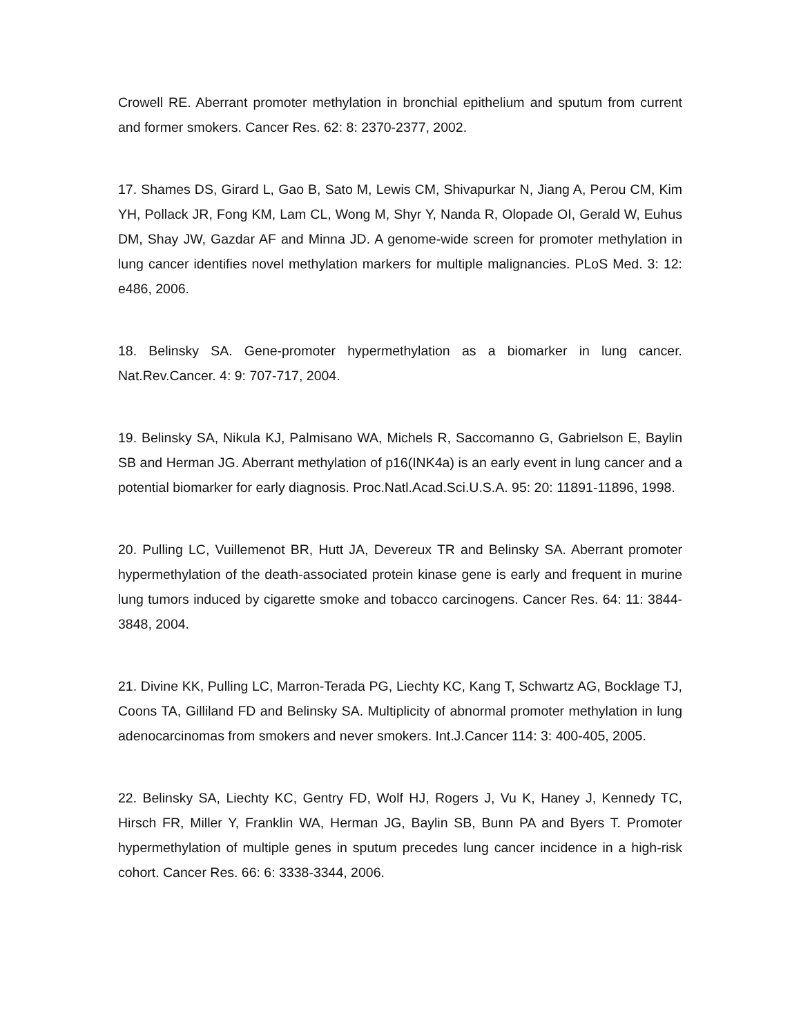Crowell RE. Aberrant promoter methylation in bronchial epithelium and sputum from current and former smokers. Cancer Res. 62: 8: 2370-2377, 2002.
17. Shames DS, Girard L, Gao B, Sato M, Lewis CM, Shivapurkar N, Jiang A, Perou CM, Kim YH, Pollack JR, Fong KM, Lam CL, Wong M, Shyr Y, Nanda R, Olopade OI, Gerald W, Euhus DM, Shay JW, Gazdar AF and Minna JD. A genome-wide screen for promoter methylation in lung cancer identifies novel methylation markers for multiple malignancies. PLoS Med. 3: 12: e486, 2006.
18. Belinsky SA. Gene-promoter hypermethylation as a biomarker in lung cancer. Nat.Rev.Cancer. 4: 9: 707-717, 2004.
19. Belinsky SA, Nikula KJ, Palmisano WA, Michels R, Saccomanno G, Gabrielson E, Baylin SB and Herman JG. Aberrant methylation of p16(INK4a) is an early event in lung cancer and a potential biomarker for early diagnosis. Proc.Natl.Acad.Sci.U.S.A. 95: 20: 11891-11896, 1998.
20. Pulling LC, Vuillemenot BR, Hutt JA, Devereux TR and Belinsky SA. Aberrant promoter hypermethylation of the death-associated protein kinase gene is early and frequent in murine lung tumors induced by cigarette smoke and tobacco carcinogens. Cancer Res. 64: 11: 3844-3848, 2004.
21. Divine KK, Pulling LC, Marron-Terada PG, Liechty KC, Kang T, Schwartz AG, Bocklage TJ, Coons TA, Gilliland FD and Belinsky SA. Multiplicity of abnormal promoter methylation in lung adenocarcinomas from smokers and never smokers. Int.J.Cancer 114: 3: 400-405, 2005.
22. Belinsky SA, Liechty KC, Gentry FD, Wolf HJ, Rogers J, Vu K, Haney J, Kennedy TC, Hirsch FR, Miller Y, Franklin WA, Herman JG, Baylin SB, Bunn PA and Byers T. Promoter hypermethylation of multiple genes in sputum precedes lung cancer incidence in a high-risk cohort. Cancer Res. 66: 6: 3338-3344, 2006.